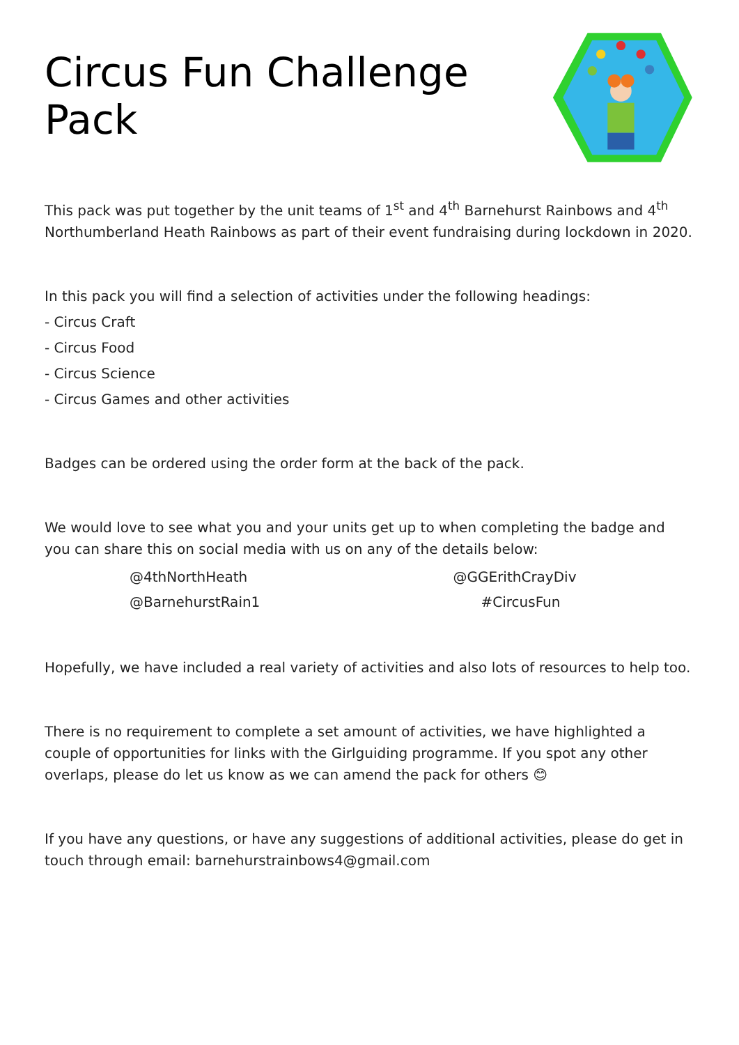Circus Fun Challenge Pack
This pack was put together by the unit teams of 1<sup>st</sup> and 4<sup>th</sup> Barnehurst Rainbows and 4<sup>th</sup> Northumberland Heath Rainbows as part of their event fundraising during lockdown in 2020.
In this pack you will find a selection of activities under the following headings:
- Circus Craft
- Circus Food
- Circus Science
- Circus Games and other activities
Badges can be ordered using the order form at the back of the pack.
We would love to see what you and your units get up to when completing the badge and you can share this on social media with us on any of the details below:
| @4thNorthHeath | @GGErithCrayDiv |
| @BarnehurstRain1 | #CircusFun |
Hopefully, we have included a real variety of activities and also lots of resources to help too.
There is no requirement to complete a set amount of activities, we have highlighted a couple of opportunities for links with the Girlguiding programme. If you spot any other overlaps, please do let us know as we can amend the pack for others 😊
If you have any questions, or have any suggestions of additional activities, please do get in touch through email: barnehurstrainbows4@gmail.com